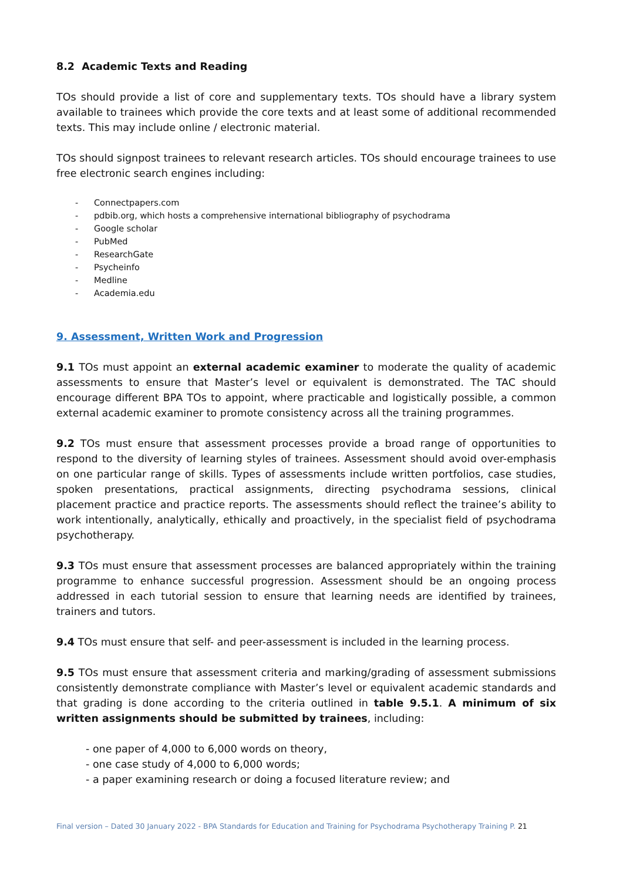8.2 Academic Texts and Reading
TOs should provide a list of core and supplementary texts. TOs should have a library system available to trainees which provide the core texts and at least some of additional recommended texts. This may include online / electronic material.
TOs should signpost trainees to relevant research articles. TOs should encourage trainees to use free electronic search engines including:
- Connectpapers.com
- pdbib.org, which hosts a comprehensive international bibliography of psychodrama
- Google scholar
- PubMed
- ResearchGate
- Psycheinfo
- Medline
- Academia.edu
9. Assessment, Written Work and Progression
9.1 TOs must appoint an external academic examiner to moderate the quality of academic assessments to ensure that Master’s level or equivalent is demonstrated. The TAC should encourage different BPA TOs to appoint, where practicable and logistically possible, a common external academic examiner to promote consistency across all the training programmes.
9.2 TOs must ensure that assessment processes provide a broad range of opportunities to respond to the diversity of learning styles of trainees. Assessment should avoid over-emphasis on one particular range of skills. Types of assessments include written portfolios, case studies, spoken presentations, practical assignments, directing psychodrama sessions, clinical placement practice and practice reports. The assessments should reflect the trainee’s ability to work intentionally, analytically, ethically and proactively, in the specialist field of psychodrama psychotherapy.
9.3 TOs must ensure that assessment processes are balanced appropriately within the training programme to enhance successful progression. Assessment should be an ongoing process addressed in each tutorial session to ensure that learning needs are identified by trainees, trainers and tutors.
9.4 TOs must ensure that self- and peer-assessment is included in the learning process.
9.5 TOs must ensure that assessment criteria and marking/grading of assessment submissions consistently demonstrate compliance with Master’s level or equivalent academic standards and that grading is done according to the criteria outlined in table 9.5.1. A minimum of six written assignments should be submitted by trainees, including:
- one paper of 4,000 to 6,000 words on theory,
- one case study of 4,000 to 6,000 words;
- a paper examining research or doing a focused literature review; and
Final version – Dated 30 January 2022 - BPA Standards for Education and Training for Psychodrama Psychotherapy Training P. 21